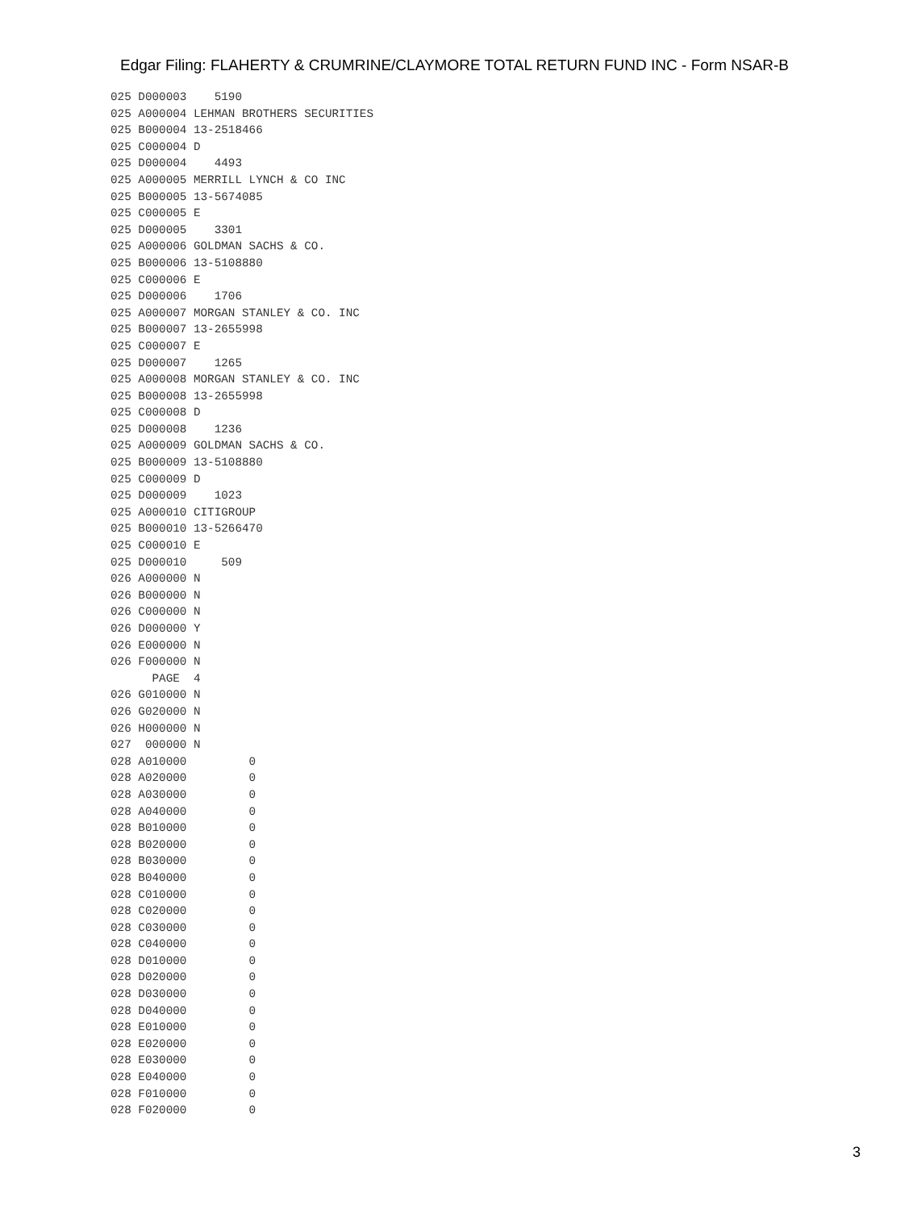Edgar Filing: FLAHERTY & CRUMRINE/CLAYMORE TOTAL RETURN FUND INC - Form NSAR-B
025 D000003    5190
025 A000004 LEHMAN BROTHERS SECURITIES
025 B000004 13-2518466
025 C000004 D
025 D000004    4493
025 A000005 MERRILL LYNCH & CO INC
025 B000005 13-5674085
025 C000005 E
025 D000005    3301
025 A000006 GOLDMAN SACHS & CO.
025 B000006 13-5108880
025 C000006 E
025 D000006    1706
025 A000007 MORGAN STANLEY & CO. INC
025 B000007 13-2655998
025 C000007 E
025 D000007    1265
025 A000008 MORGAN STANLEY & CO. INC
025 B000008 13-2655998
025 C000008 D
025 D000008    1236
025 A000009 GOLDMAN SACHS & CO.
025 B000009 13-5108880
025 C000009 D
025 D000009    1023
025 A000010 CITIGROUP
025 B000010 13-5266470
025 C000010 E
025 D000010     509
026 A000000 N
026 B000000 N
026 C000000 N
026 D000000 Y
026 E000000 N
026 F000000 N
      PAGE  4
026 G010000 N
026 G020000 N
026 H000000 N
027  000000 N
028 A010000         0
028 A020000         0
028 A030000         0
028 A040000         0
028 B010000         0
028 B020000         0
028 B030000         0
028 B040000         0
028 C010000         0
028 C020000         0
028 C030000         0
028 C040000         0
028 D010000         0
028 D020000         0
028 D030000         0
028 D040000         0
028 E010000         0
028 E020000         0
028 E030000         0
028 E040000         0
028 F010000         0
028 F020000         0
3